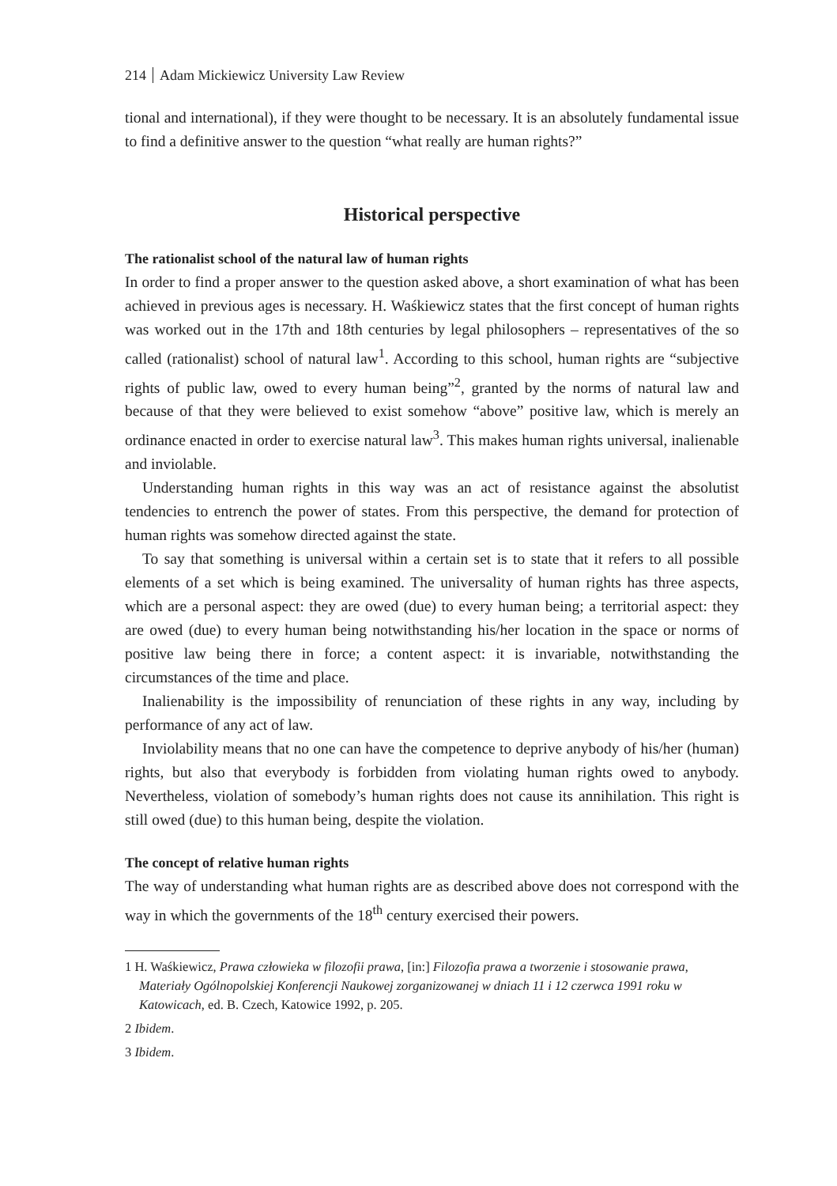214 Adam Mickiewicz University Law Review
tional and international), if they were thought to be necessary. It is an absolutely fundamental issue to find a definitive answer to the question “what really are human rights?”
Historical perspective
The rationalist school of the natural law of human rights
In order to find a proper answer to the question asked above, a short examination of what has been achieved in previous ages is necessary. H. Waśkiewicz states that the first concept of human rights was worked out in the 17th and 18th centuries by legal philosophers – representatives of the so called (rationalist) school of natural law<sup>1</sup>. According to this school, human rights are “subjective rights of public law, owed to every human being”<sup>2</sup>, granted by the norms of natural law and because of that they were believed to exist somehow “above” positive law, which is merely an ordinance enacted in order to exercise natural law<sup>3</sup>. This makes human rights universal, inalienable and inviolable.
Understanding human rights in this way was an act of resistance against the absolutist tendencies to entrench the power of states. From this perspective, the demand for protection of human rights was somehow directed against the state.
To say that something is universal within a certain set is to state that it refers to all possible elements of a set which is being examined. The universality of human rights has three aspects, which are a personal aspect: they are owed (due) to every human being; a territorial aspect: they are owed (due) to every human being notwithstanding his/her location in the space or norms of positive law being there in force; a content aspect: it is invariable, notwithstanding the circumstances of the time and place.
Inalienability is the impossibility of renunciation of these rights in any way, including by performance of any act of law.
Inviolability means that no one can have the competence to deprive anybody of his/her (human) rights, but also that everybody is forbidden from violating human rights owed to anybody. Nevertheless, violation of somebody’s human rights does not cause its annihilation. This right is still owed (due) to this human being, despite the violation.
The concept of relative human rights
The way of understanding what human rights are as described above does not correspond with the way in which the governments of the 18<sup>th</sup> century exercised their powers.
1 H. Waśkiewicz, Prawa człowieka w filozofii prawa, [in:] Filozofia prawa a tworzenie i stosowanie prawa, Materiały Ogólnopolskiej Konferencji Naukowej zorganizowanej w dniach 11 i 12 czerwca 1991 roku w Katowicach, ed. B. Czech, Katowice 1992, p. 205.
2 Ibidem.
3 Ibidem.